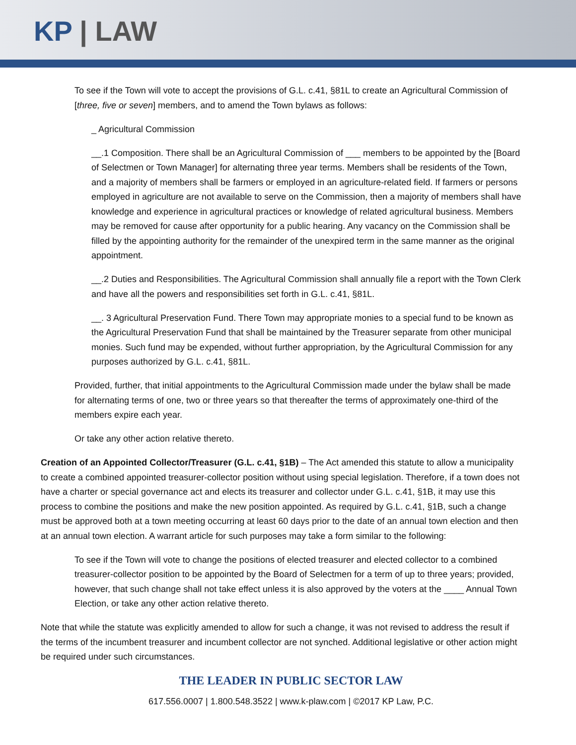KP | LAW
To see if the Town will vote to accept the provisions of G.L. c.41, §81L to create an Agricultural Commission of [three, five or seven] members, and to amend the Town bylaws as follows:
_ Agricultural Commission
__.1 Composition. There shall be an Agricultural Commission of ___ members to be appointed by the [Board of Selectmen or Town Manager] for alternating three year terms. Members shall be residents of the Town, and a majority of members shall be farmers or employed in an agriculture-related field. If farmers or persons employed in agriculture are not available to serve on the Commission, then a majority of members shall have knowledge and experience in agricultural practices or knowledge of related agricultural business. Members may be removed for cause after opportunity for a public hearing. Any vacancy on the Commission shall be filled by the appointing authority for the remainder of the unexpired term in the same manner as the original appointment.
__.2 Duties and Responsibilities. The Agricultural Commission shall annually file a report with the Town Clerk and have all the powers and responsibilities set forth in G.L. c.41, §81L.
__. 3 Agricultural Preservation Fund. There Town may appropriate monies to a special fund to be known as the Agricultural Preservation Fund that shall be maintained by the Treasurer separate from other municipal monies. Such fund may be expended, without further appropriation, by the Agricultural Commission for any purposes authorized by G.L. c.41, §81L.
Provided, further, that initial appointments to the Agricultural Commission made under the bylaw shall be made for alternating terms of one, two or three years so that thereafter the terms of approximately one-third of the members expire each year.
Or take any other action relative thereto.
Creation of an Appointed Collector/Treasurer (G.L. c.41, §1B) – The Act amended this statute to allow a municipality to create a combined appointed treasurer-collector position without using special legislation. Therefore, if a town does not have a charter or special governance act and elects its treasurer and collector under G.L. c.41, §1B, it may use this process to combine the positions and make the new position appointed. As required by G.L. c.41, §1B, such a change must be approved both at a town meeting occurring at least 60 days prior to the date of an annual town election and then at an annual town election. A warrant article for such purposes may take a form similar to the following:
To see if the Town will vote to change the positions of elected treasurer and elected collector to a combined treasurer-collector position to be appointed by the Board of Selectmen for a term of up to three years; provided, however, that such change shall not take effect unless it is also approved by the voters at the ____ Annual Town Election, or take any other action relative thereto.
Note that while the statute was explicitly amended to allow for such a change, it was not revised to address the result if the terms of the incumbent treasurer and incumbent collector are not synched. Additional legislative or other action might be required under such circumstances.
THE LEADER IN PUBLIC SECTOR LAW
617.556.0007 | 1.800.548.3522 | www.k-plaw.com | ©2017 KP Law, P.C.